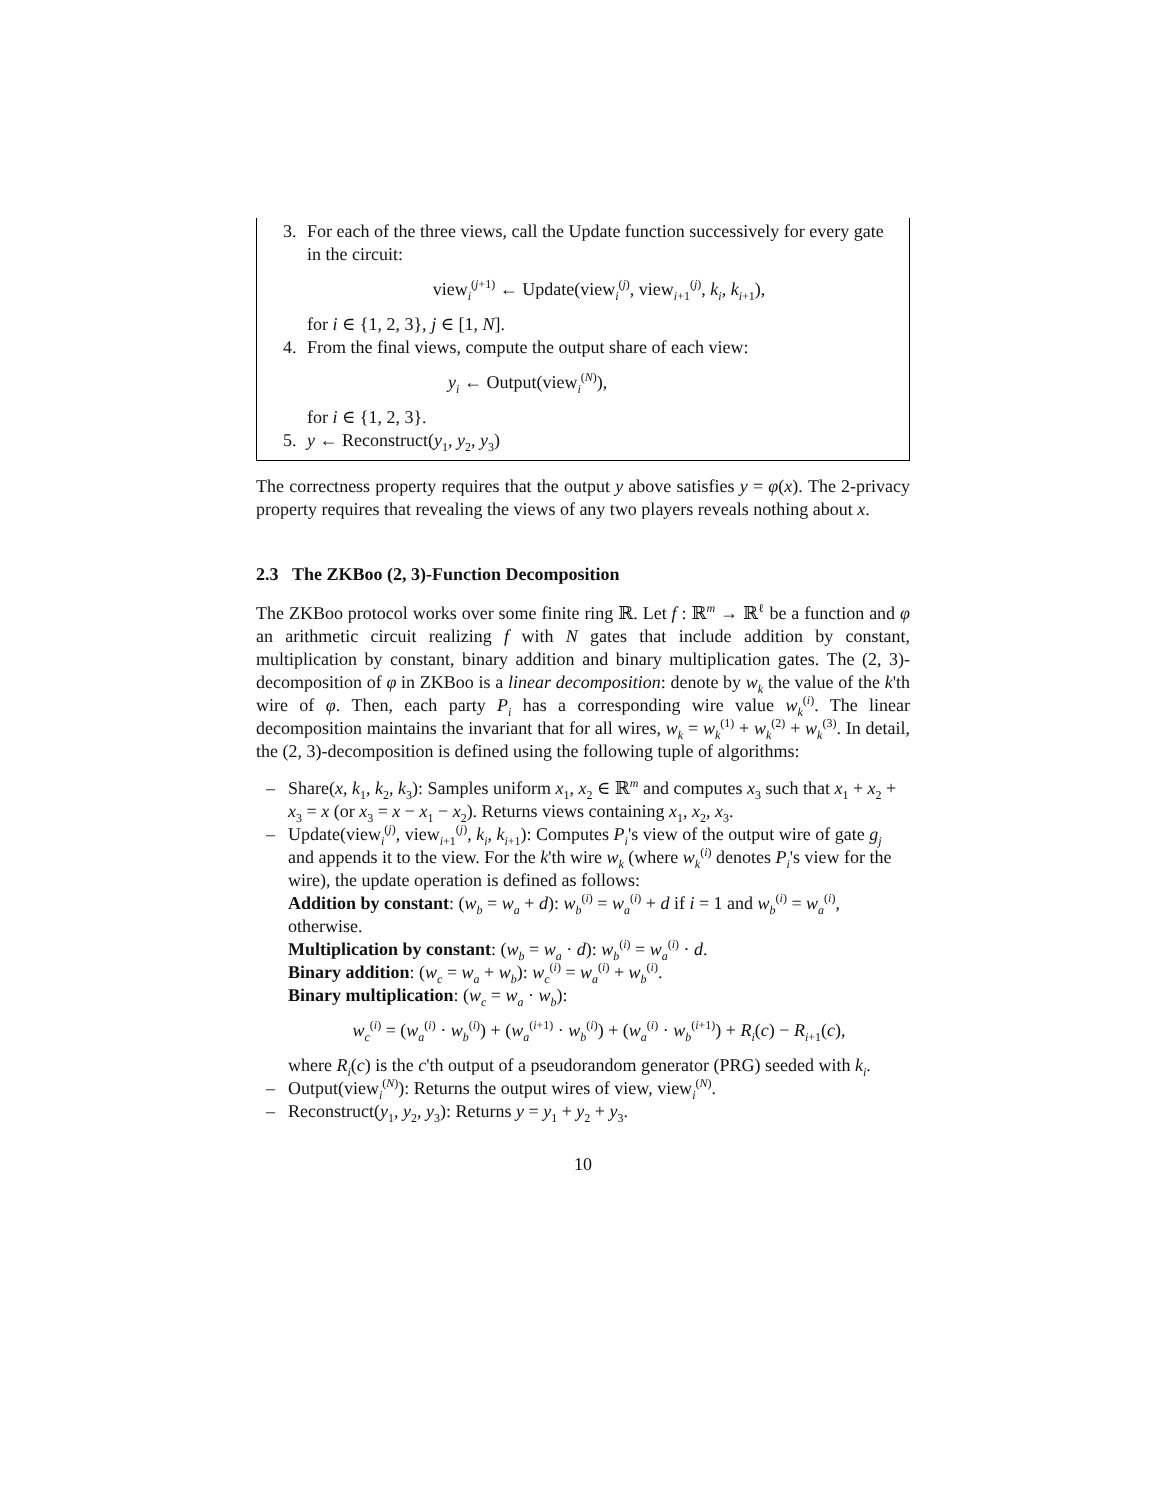3. For each of the three views, call the Update function successively for every gate in the circuit:
view<sub>i</sub><sup>(j+1)</sup> ← Update(view<sub>i</sub><sup>(j)</sup>, view<sub>i+1</sub><sup>(j)</sup>, k<sub>i</sub>, k<sub>i+1</sub>),
for i ∈ {1, 2, 3}, j ∈ [1, N].
4. From the final views, compute the output share of each view:
y<sub>i</sub> ← Output(view<sub>i</sub><sup>(N)</sup>),
for i ∈ {1, 2, 3}.
5. y ← Reconstruct(y<sub>1</sub>, y<sub>2</sub>, y<sub>3</sub>)
The correctness property requires that the output y above satisfies y = φ(x). The 2-privacy property requires that revealing the views of any two players reveals nothing about x.
2.3 The ZKBoo (2, 3)-Function Decomposition
The ZKBoo protocol works over some finite ring ℝ. Let f : ℝ<sup>m</sup> → ℝ<sup>ℓ</sup> be a function and φ an arithmetic circuit realizing f with N gates that include addition by constant, multiplication by constant, binary addition and binary multiplication gates. The (2, 3)-decomposition of φ in ZKBoo is a linear decomposition: denote by w<sub>k</sub> the value of the k'th wire of φ. Then, each party P<sub>i</sub> has a corresponding wire value w<sub>k</sub><sup>(i)</sup>. The linear decomposition maintains the invariant that for all wires, w<sub>k</sub> = w<sub>k</sub><sup>(1)</sup> + w<sub>k</sub><sup>(2)</sup> + w<sub>k</sub><sup>(3)</sup>. In detail, the (2, 3)-decomposition is defined using the following tuple of algorithms:
– Share(x, k<sub>1</sub>, k<sub>2</sub>, k<sub>3</sub>): Samples uniform x<sub>1</sub>, x<sub>2</sub> ∈ ℝ<sup>m</sup> and computes x<sub>3</sub> such that x<sub>1</sub> + x<sub>2</sub> + x<sub>3</sub> = x (or x<sub>3</sub> = x − x<sub>1</sub> − x<sub>2</sub>). Returns views containing x<sub>1</sub>, x<sub>2</sub>, x<sub>3</sub>.
– Update(view<sub>i</sub><sup>(j)</sup>, view<sub>i+1</sub><sup>(j)</sup>, k<sub>i</sub>, k<sub>i+1</sub>): Computes P<sub>i</sub>'s view of the output wire of gate g<sub>j</sub> and appends it to the view. For the k'th wire w<sub>k</sub> (where w<sub>k</sub><sup>(i)</sup> denotes P<sub>i</sub>'s view for the wire), the update operation is defined as follows:
Addition by constant: (w<sub>b</sub> = w<sub>a</sub> + d): w<sub>b</sub><sup>(i)</sup> = w<sub>a</sub><sup>(i)</sup> + d if i = 1 and w<sub>b</sub><sup>(i)</sup> = w<sub>a</sub><sup>(i)</sup>, otherwise.
Multiplication by constant: (w<sub>b</sub> = w<sub>a</sub> · d): w<sub>b</sub><sup>(i)</sup> = w<sub>a</sub><sup>(i)</sup> · d.
Binary addition: (w<sub>c</sub> = w<sub>a</sub> + w<sub>b</sub>): w<sub>c</sub><sup>(i)</sup> = w<sub>a</sub><sup>(i)</sup> + w<sub>b</sub><sup>(i)</sup>.
Binary multiplication: (w<sub>c</sub> = w<sub>a</sub> · w<sub>b</sub>):
w<sub>c</sub><sup>(i)</sup> = (w<sub>a</sub><sup>(i)</sup> · w<sub>b</sub><sup>(i)</sup>) + (w<sub>a</sub><sup>(i+1)</sup> · w<sub>b</sub><sup>(i)</sup>) + (w<sub>a</sub><sup>(i)</sup> · w<sub>b</sub><sup>(i+1)</sup>) + R<sub>i</sub>(c) − R<sub>i+1</sub>(c),
where R<sub>i</sub>(c) is the c'th output of a pseudorandom generator (PRG) seeded with k<sub>i</sub>.
– Output(view<sub>i</sub><sup>(N)</sup>): Returns the output wires of view, view<sub>i</sub><sup>(N)</sup>.
– Reconstruct(y<sub>1</sub>, y<sub>2</sub>, y<sub>3</sub>): Returns y = y<sub>1</sub> + y<sub>2</sub> + y<sub>3</sub>.
10